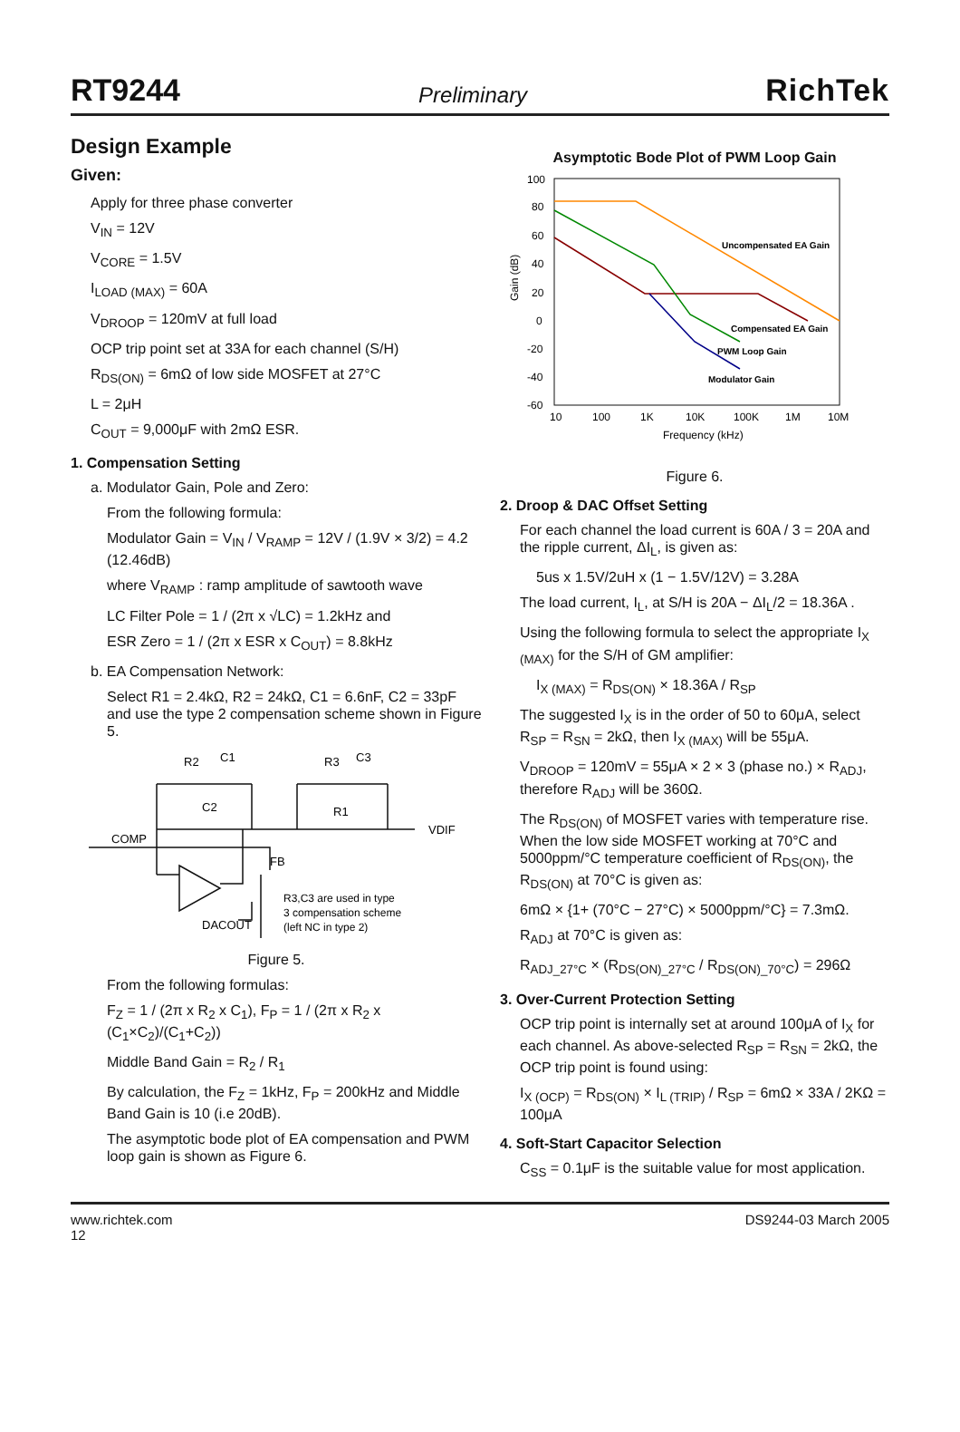RT9244 Preliminary RichTek
Design Example
Given:
Apply for three phase converter
V<sub>IN</sub> = 12V
V<sub>CORE</sub> = 1.5V
I<sub>LOAD (MAX)</sub> = 60A
V<sub>DROOP</sub> = 120mV at full load
OCP trip point set at 33A for each channel (S/H)
R<sub>DS(ON)</sub> = 6mΩ of low side MOSFET at 27°C
L = 2μH
C<sub>OUT</sub> = 9,000μF with 2mΩ ESR.
1. Compensation Setting
a. Modulator Gain, Pole and Zero:
From the following formula:
Modulator Gain = V<sub>IN</sub> / V<sub>RAMP</sub> = 12V / (1.9V × 3/2) = 4.2 (12.46dB)
where V<sub>RAMP</sub> : ramp amplitude of sawtooth wave
LC Filter Pole = 1 / (2π x √LC) = 1.2kHz and
ESR Zero = 1 / (2π x ESR x C<sub>OUT</sub>) = 8.8kHz
b. EA Compensation Network:
Select R1 = 2.4kΩ, R2 = 24kΩ, C1 = 6.6nF, C2 = 33pF and use the type 2 compensation scheme shown in Figure 5.
R2
C1
R3
C3
C2
R1
VDIF
COMP
FB
DACOUT
R3,C3 are used in type
3 compensation scheme
(left NC in type 2)
Figure 5.
From the following formulas:
F<sub>Z</sub> = 1 / (2π x R<sub>2</sub> x C<sub>1</sub>), F<sub>P</sub> = 1 / (2π x R<sub>2</sub> x (C<sub>1</sub>×C<sub>2</sub>)/(C<sub>1</sub>+C<sub>2</sub>))
Middle Band Gain = R<sub>2</sub> / R<sub>1</sub>
By calculation, the F<sub>Z</sub> = 1kHz, F<sub>P</sub> = 200kHz and Middle Band Gain is 10 (i.e 20dB).
The asymptotic bode plot of EA compensation and PWM loop gain is shown as Figure 6.
Asymptotic Bode Plot of PWM Loop Gain
100
80
60
40
20
0
-20
-40
-60
10
100
1K
10K
100K
1M
10M
Frequency (kHz)
Gain (dB)
Uncompensated EA Gain
Compensated EA Gain
PWM Loop Gain
Modulator Gain
Figure 6.
2. Droop & DAC Offset Setting
For each channel the load current is 60A / 3 = 20A and the ripple current, ΔI<sub>L</sub>, is given as:
5us x 1.5V/2uH x (1 − 1.5V/12V) = 3.28A
The load current, I<sub>L</sub>, at S/H is 20A − ΔI<sub>L</sub>/2 = 18.36A .
Using the following formula to select the appropriate I<sub>X (MAX)</sub> for the S/H of GM amplifier:
I<sub>X (MAX)</sub> = R<sub>DS(ON)</sub> × 18.36A / R<sub>SP</sub>
The suggested I<sub>X</sub> is in the order of 50 to 60μA, select R<sub>SP</sub> = R<sub>SN</sub> = 2kΩ, then I<sub>X (MAX)</sub> will be 55μA.
V<sub>DROOP</sub> = 120mV = 55μA × 2 × 3 (phase no.) × R<sub>ADJ</sub>, therefore R<sub>ADJ</sub> will be 360Ω.
The R<sub>DS(ON)</sub> of MOSFET varies with temperature rise. When the low side MOSFET working at 70°C and 5000ppm/°C temperature coefficient of R<sub>DS(ON)</sub>, the R<sub>DS(ON)</sub> at 70°C is given as:
6mΩ × {1+ (70°C − 27°C) × 5000ppm/°C} = 7.3mΩ.
R<sub>ADJ</sub> at 70°C is given as:
R<sub>ADJ_27°C</sub> × (R<sub>DS(ON)_27°C</sub> / R<sub>DS(ON)_70°C</sub>) = 296Ω
3. Over-Current Protection Setting
OCP trip point is internally set at around 100μA of I<sub>X</sub> for each channel. As above-selected R<sub>SP</sub> = R<sub>SN</sub> = 2kΩ, the OCP trip point is found using:
I<sub>X (OCP)</sub> = R<sub>DS(ON)</sub> × I<sub>L (TRIP)</sub> / R<sub>SP</sub> = 6mΩ × 33A / 2KΩ = 100μA
4. Soft-Start Capacitor Selection
C<sub>SS</sub> = 0.1μF is the suitable value for most application.
www.richtek.com
12 DS9244-03 March 2005